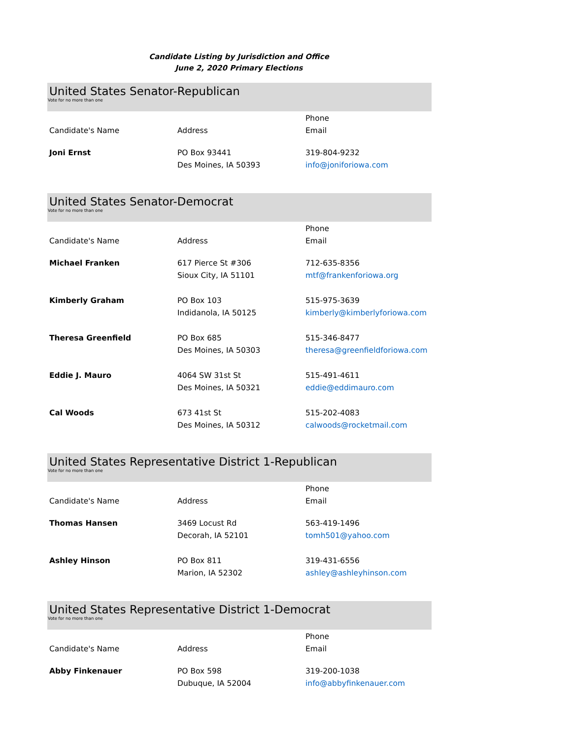Candidate Listing by Jurisdiction and Office
June 2, 2020 Primary Elections
United States Senator-Republican
Vote for no more than one
| Candidate's Name | Address | Phone Email |
| --- | --- | --- |
| Joni Ernst | PO Box 93441 Des Moines, IA 50393 | 319-804-9232 info@joniforiowa.com |
United States Senator-Democrat
Vote for no more than one
| Candidate's Name | Address | Phone Email |
| --- | --- | --- |
| Michael Franken | 617 Pierce St #306 Sioux City, IA 51101 | 712-635-8356 mtf@frankenforiowa.org |
| Kimberly Graham | PO Box 103 Indidanola, IA 50125 | 515-975-3639 kimberly@kimberlyforiowa.com |
| Theresa Greenfield | PO Box 685 Des Moines, IA 50303 | 515-346-8477 theresa@greenfieldforiowa.com |
| Eddie J. Mauro | 4064 SW 31st St Des Moines, IA 50321 | 515-491-4611 eddie@eddimauro.com |
| Cal Woods | 673 41st St Des Moines, IA 50312 | 515-202-4083 calwoods@rocketmail.com |
United States Representative District 1-Republican
Vote for no more than one
| Candidate's Name | Address | Phone Email |
| --- | --- | --- |
| Thomas Hansen | 3469 Locust Rd Decorah, IA 52101 | 563-419-1496 tomh501@yahoo.com |
| Ashley Hinson | PO Box 811 Marion, IA 52302 | 319-431-6556 ashley@ashleyhinson.com |
United States Representative District 1-Democrat
Vote for no more than one
| Candidate's Name | Address | Phone Email |
| --- | --- | --- |
| Abby Finkenauer | PO Box 598 Dubuque, IA 52004 | 319-200-1038 info@abbyfinkenauer.com |